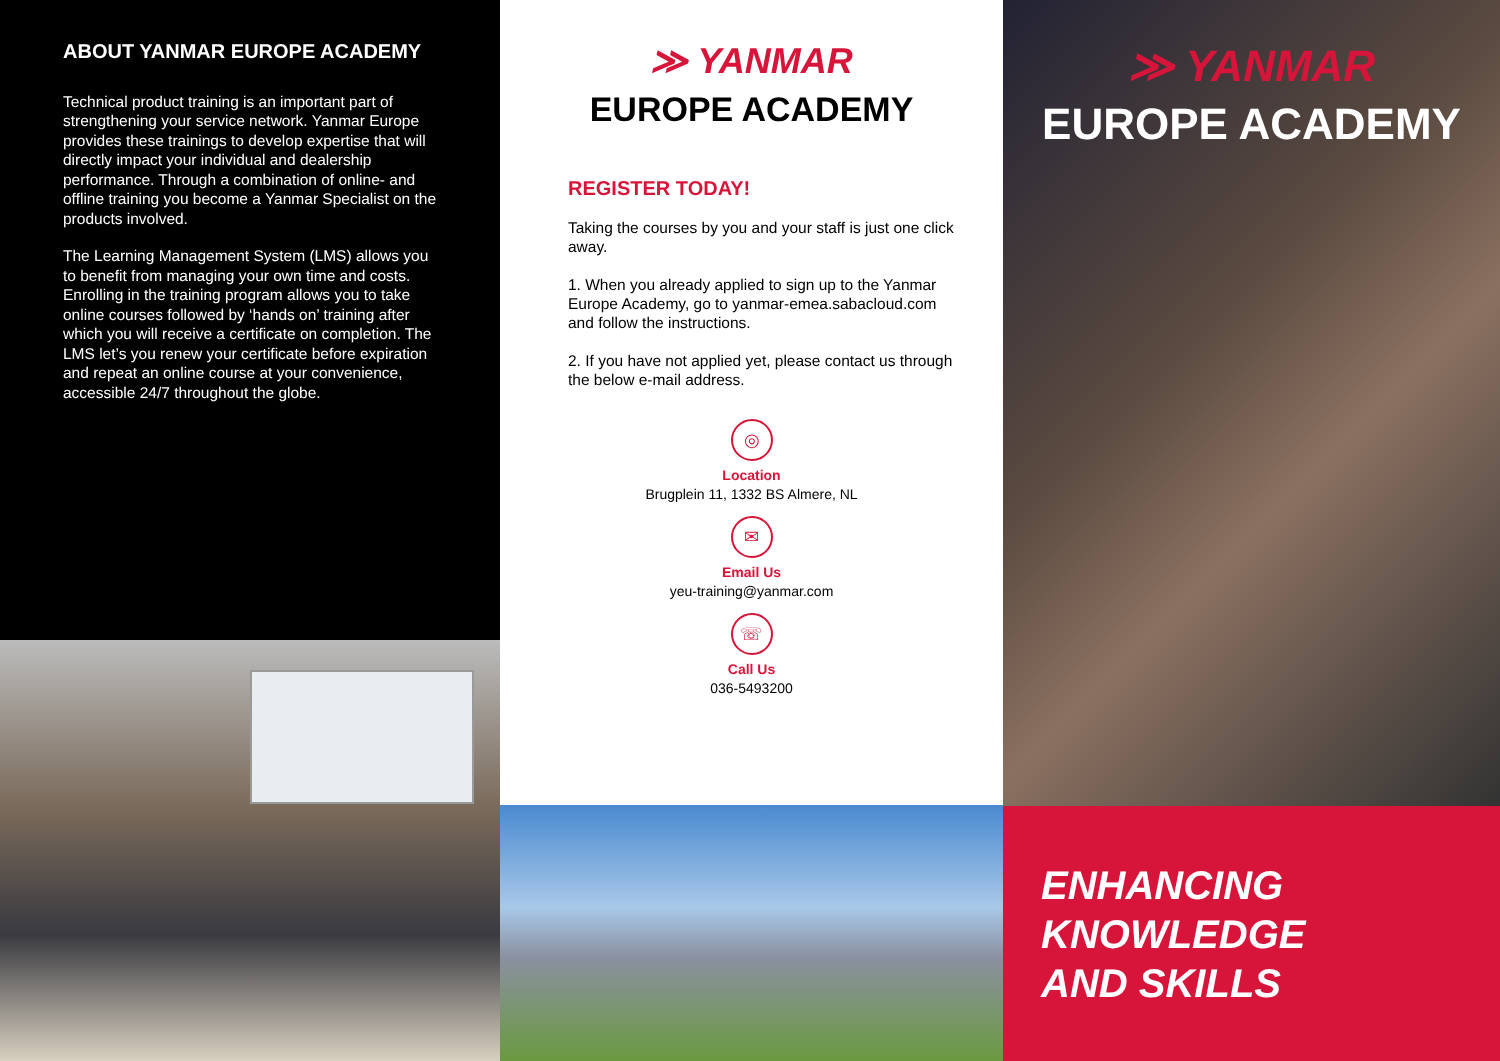ABOUT YANMAR EUROPE ACADEMY
Technical product training is an important part of strengthening your service network. Yanmar Europe provides these trainings to develop expertise that will directly impact your individual and dealership performance. Through a combination of online- and offline training you become a Yanmar Specialist on the products involved.
The Learning Management System (LMS) allows you to benefit from managing your own time and costs. Enrolling in the training program allows you to take online courses followed by ‘hands on’ training after which you will receive a certificate on completion. The LMS let’s you renew your certificate before expiration and repeat an online course at your convenience, accessible 24/7 throughout the globe.
≫ YANMAR
EUROPE ACADEMY
REGISTER TODAY!
Taking the courses by you and your staff is just one click away.
1. When you already applied to sign up to the Yanmar Europe Academy, go to yanmar-emea.sabacloud.com and follow the instructions.
2. If you have not applied yet, please contact us through the below e-mail address.
◎
Location
Brugplein 11, 1332 BS Almere, NL
✉
Email Us
yeu-training@yanmar.com
☏
Call Us
036-5493200
≫ YANMAR
EUROPE ACADEMY
ENHANCING
KNOWLEDGE
AND SKILLS